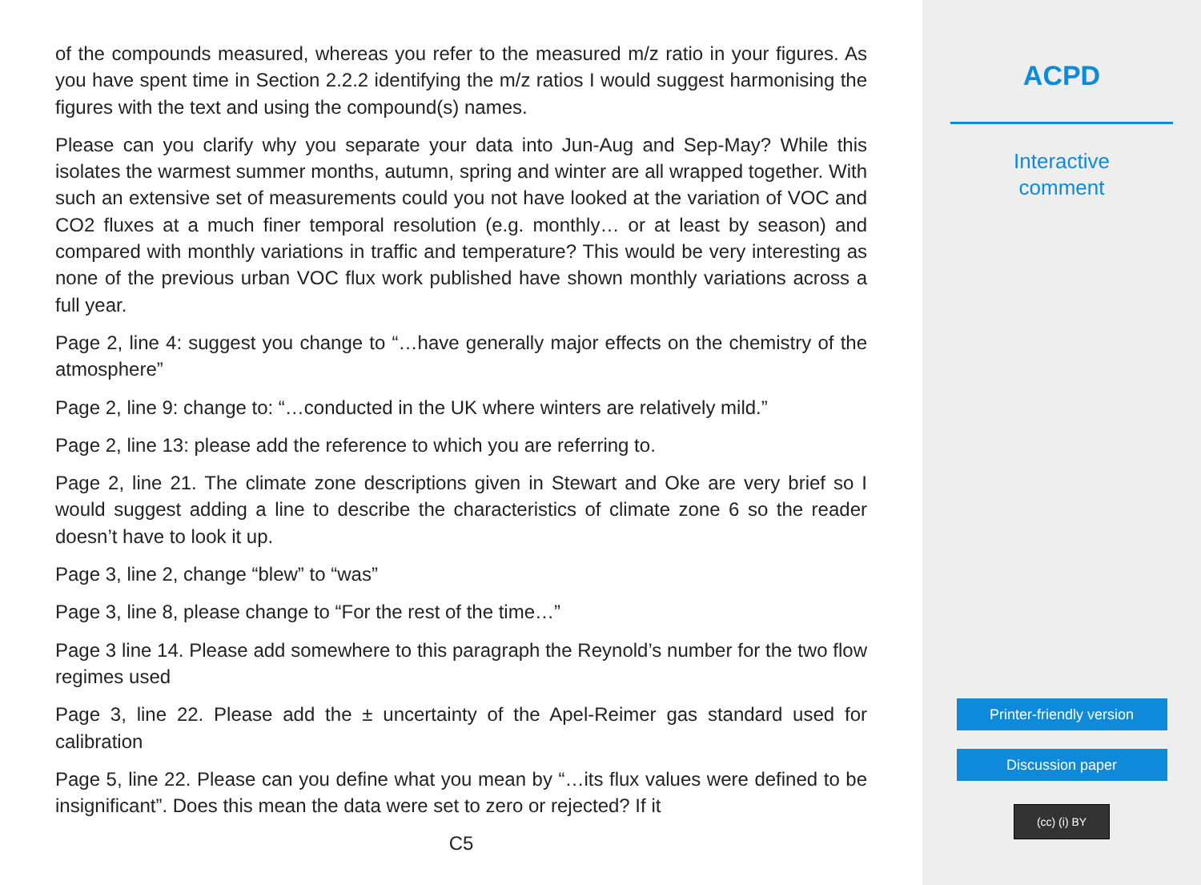of the compounds measured, whereas you refer to the measured m/z ratio in your figures. As you have spent time in Section 2.2.2 identifying the m/z ratios I would suggest harmonising the figures with the text and using the compound(s) names.
Please can you clarify why you separate your data into Jun-Aug and Sep-May? While this isolates the warmest summer months, autumn, spring and winter are all wrapped together. With such an extensive set of measurements could you not have looked at the variation of VOC and CO2 fluxes at a much finer temporal resolution (e.g. monthly… or at least by season) and compared with monthly variations in traffic and temperature? This would be very interesting as none of the previous urban VOC flux work published have shown monthly variations across a full year.
Page 2, line 4: suggest you change to “…have generally major effects on the chemistry of the atmosphere”
Page 2, line 9: change to: “…conducted in the UK where winters are relatively mild.”
Page 2, line 13: please add the reference to which you are referring to.
Page 2, line 21. The climate zone descriptions given in Stewart and Oke are very brief so I would suggest adding a line to describe the characteristics of climate zone 6 so the reader doesn’t have to look it up.
Page 3, line 2, change “blew” to “was”
Page 3, line 8, please change to “For the rest of the time…”
Page 3 line 14. Please add somewhere to this paragraph the Reynold’s number for the two flow regimes used
Page 3, line 22. Please add the ± uncertainty of the Apel-Reimer gas standard used for calibration
Page 5, line 22. Please can you define what you mean by “…its flux values were defined to be insignificant”. Does this mean the data were set to zero or rejected? If it
C5
ACPD
Interactive
comment
Printer-friendly version
Discussion paper
(cc) (i) BY